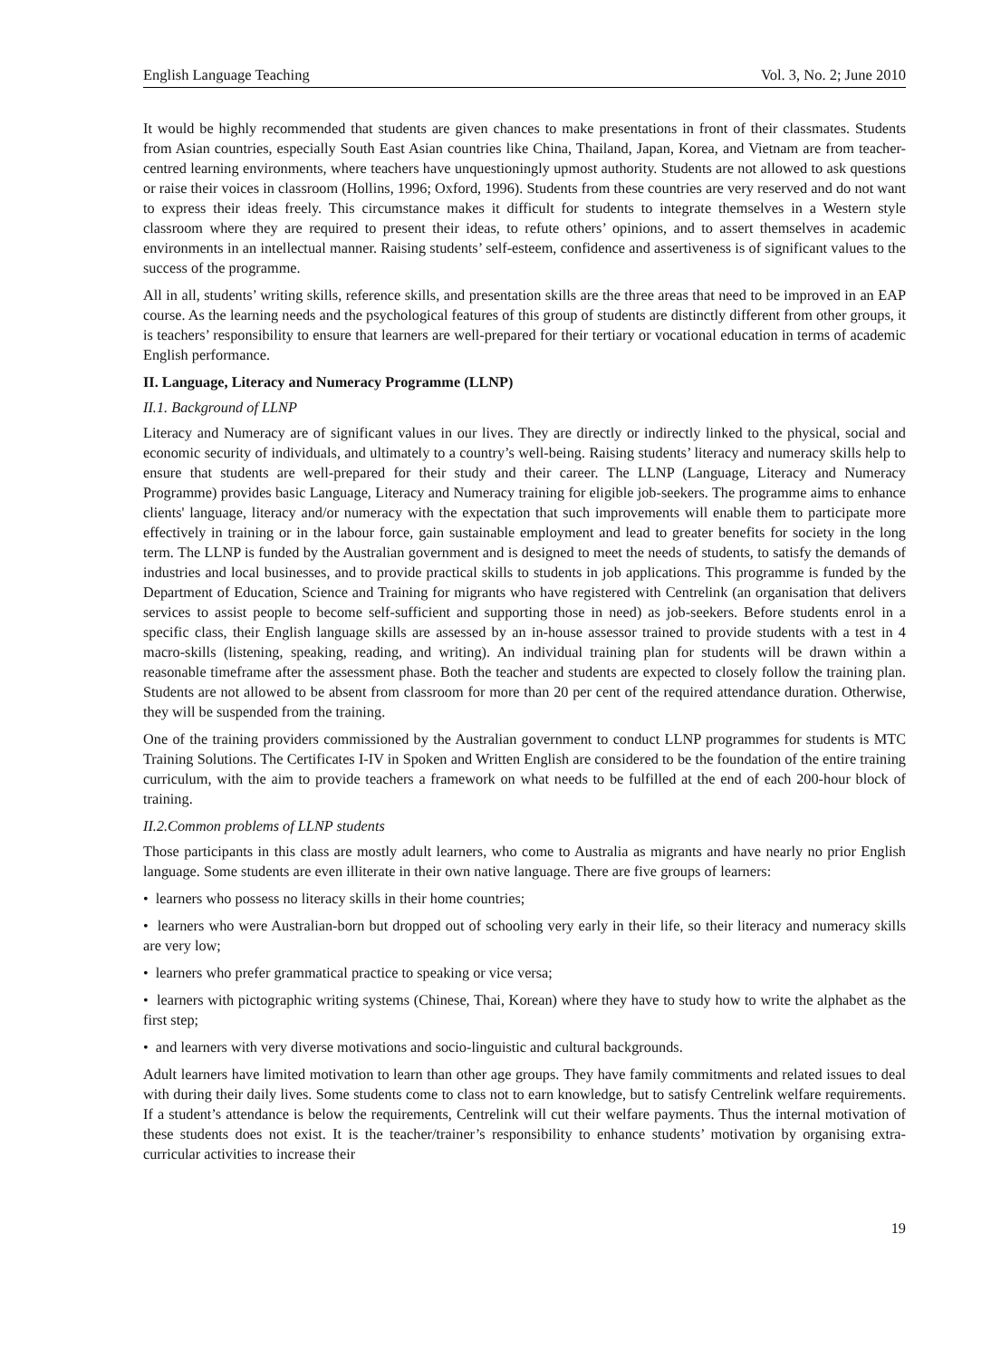English Language Teaching Vol. 3, No. 2; June 2010
It would be highly recommended that students are given chances to make presentations in front of their classmates. Students from Asian countries, especially South East Asian countries like China, Thailand, Japan, Korea, and Vietnam are from teacher-centred learning environments, where teachers have unquestioningly upmost authority. Students are not allowed to ask questions or raise their voices in classroom (Hollins, 1996; Oxford, 1996). Students from these countries are very reserved and do not want to express their ideas freely. This circumstance makes it difficult for students to integrate themselves in a Western style classroom where they are required to present their ideas, to refute others’ opinions, and to assert themselves in academic environments in an intellectual manner. Raising students’ self-esteem, confidence and assertiveness is of significant values to the success of the programme.
All in all, students’ writing skills, reference skills, and presentation skills are the three areas that need to be improved in an EAP course. As the learning needs and the psychological features of this group of students are distinctly different from other groups, it is teachers’ responsibility to ensure that learners are well-prepared for their tertiary or vocational education in terms of academic English performance.
II. Language, Literacy and Numeracy Programme (LLNP)
II.1. Background of LLNP
Literacy and Numeracy are of significant values in our lives. They are directly or indirectly linked to the physical, social and economic security of individuals, and ultimately to a country’s well-being. Raising students’ literacy and numeracy skills help to ensure that students are well-prepared for their study and their career. The LLNP (Language, Literacy and Numeracy Programme) provides basic Language, Literacy and Numeracy training for eligible job-seekers. The programme aims to enhance clients' language, literacy and/or numeracy with the expectation that such improvements will enable them to participate more effectively in training or in the labour force, gain sustainable employment and lead to greater benefits for society in the long term. The LLNP is funded by the Australian government and is designed to meet the needs of students, to satisfy the demands of industries and local businesses, and to provide practical skills to students in job applications. This programme is funded by the Department of Education, Science and Training for migrants who have registered with Centrelink (an organisation that delivers services to assist people to become self-sufficient and supporting those in need) as job-seekers. Before students enrol in a specific class, their English language skills are assessed by an in-house assessor trained to provide students with a test in 4 macro-skills (listening, speaking, reading, and writing). An individual training plan for students will be drawn within a reasonable timeframe after the assessment phase. Both the teacher and students are expected to closely follow the training plan. Students are not allowed to be absent from classroom for more than 20 per cent of the required attendance duration. Otherwise, they will be suspended from the training.
One of the training providers commissioned by the Australian government to conduct LLNP programmes for students is MTC Training Solutions. The Certificates I-IV in Spoken and Written English are considered to be the foundation of the entire training curriculum, with the aim to provide teachers a framework on what needs to be fulfilled at the end of each 200-hour block of training.
II.2.Common problems of LLNP students
Those participants in this class are mostly adult learners, who come to Australia as migrants and have nearly no prior English language. Some students are even illiterate in their own native language. There are five groups of learners:
• learners who possess no literacy skills in their home countries;
• learners who were Australian-born but dropped out of schooling very early in their life, so their literacy and numeracy skills are very low;
• learners who prefer grammatical practice to speaking or vice versa;
• learners with pictographic writing systems (Chinese, Thai, Korean) where they have to study how to write the alphabet as the first step;
• and learners with very diverse motivations and socio-linguistic and cultural backgrounds.
Adult learners have limited motivation to learn than other age groups. They have family commitments and related issues to deal with during their daily lives. Some students come to class not to earn knowledge, but to satisfy Centrelink welfare requirements. If a student’s attendance is below the requirements, Centrelink will cut their welfare payments. Thus the internal motivation of these students does not exist. It is the teacher/trainer’s responsibility to enhance students’ motivation by organising extra-curricular activities to increase their
19